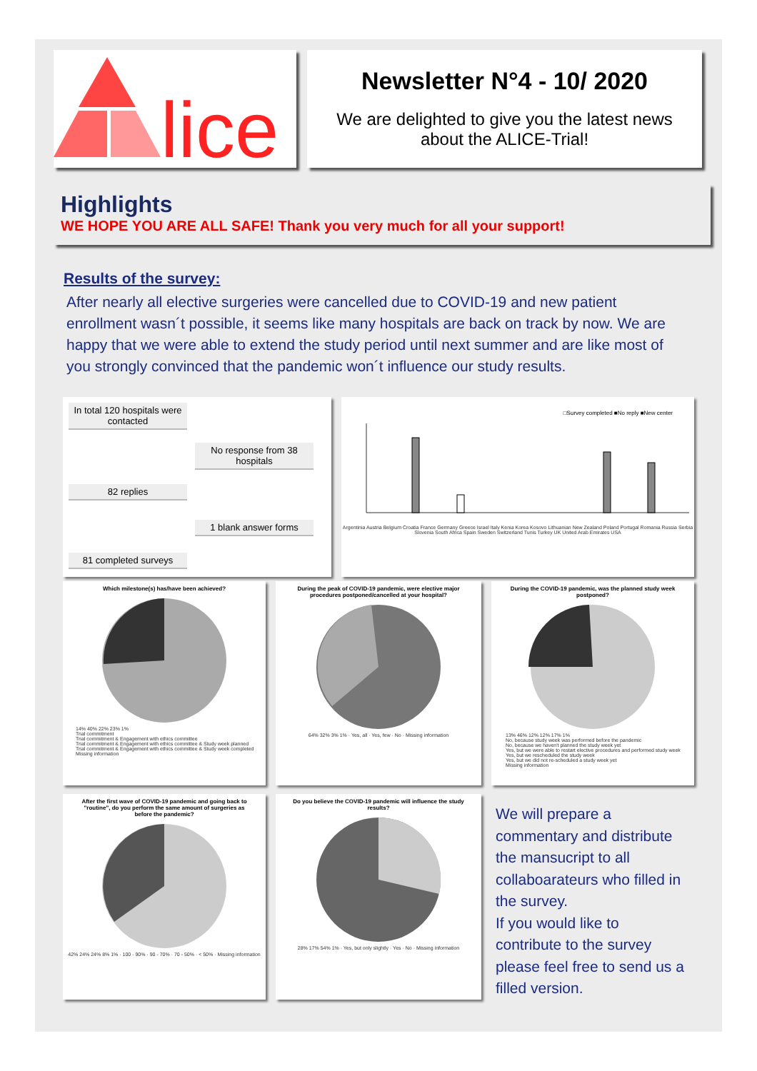lice
Newsletter N°4 - 10/ 2020
We are delighted to give you the latest news
about the ALICE-Trial!
Highlights
WE HOPE YOU ARE ALL SAFE! Thank you very much for all your support!
Results of the survey:
After nearly all elective surgeries were cancelled due to COVID-19 and new patient enrollment wasn´t possible, it seems like many hospitals are back on track by now. We are happy that we were able to extend the study period until next summer and are like most of you strongly convinced that the pandemic won´t influence our study results.
In total 120 hospitals were contacted
No response from 38 hospitals
82 replies
1 blank answer forms
81 completed surveys
□Survey completed ■No reply ■New center
Argentinia Austria Belgium Croatia France Germany Greece Israel Italy Kenia Korea Kosovo Lithuanian New Zealand Poland Portugal Romania Russia Serbia Slovenia South Africa Spain Sweden Switzerland Tunis Turkey UK United Arab Emirates USA
Which milestone(s) has/have been achieved?
14% 40% 22% 23% 1%
Trial commitment
Trial commitment & Engagement with ethics committee
Trial commitment & Engagement with ethics committee & Study week planned
Trial commitment & Engagement with ethics committee & Study week completed
Missing information
During the peak of COVID-19 pandemic, were elective major procedures postponed/cancelled at your hospital?
64% 32% 3% 1% · Yes, all · Yes, few · No · Missing information
During the COVID-19 pandemic, was the planned study week postponed?
13% 46% 12% 12% 17% 1%
No, because study week was performed before the pandemic
No, because we haven't planned the study week yet
Yes, but we were able to restart elective procedures and performed study week
Yes, but we rescheduled the study week
Yes, but we did not re-scheduled a study week yet
Missing information
After the first wave of COVID-19 pandemic and going back to "routine", do you perform the same amount of surgeries as before the pandemic?
42% 24% 24% 8% 1% · 100 - 90% · 90 - 70% · 70 - 50% · < 50% · Missing information
Do you believe the COVID-19 pandemic will influence the study results?
28% 17% 54% 1% · Yes, but only slightly · Yes · No · Missing information
We will prepare a commentary and distribute the mansucript to all collaboarateurs who filled in the survey.
If you would like to contribute to the survey please feel free to send us a filled version.